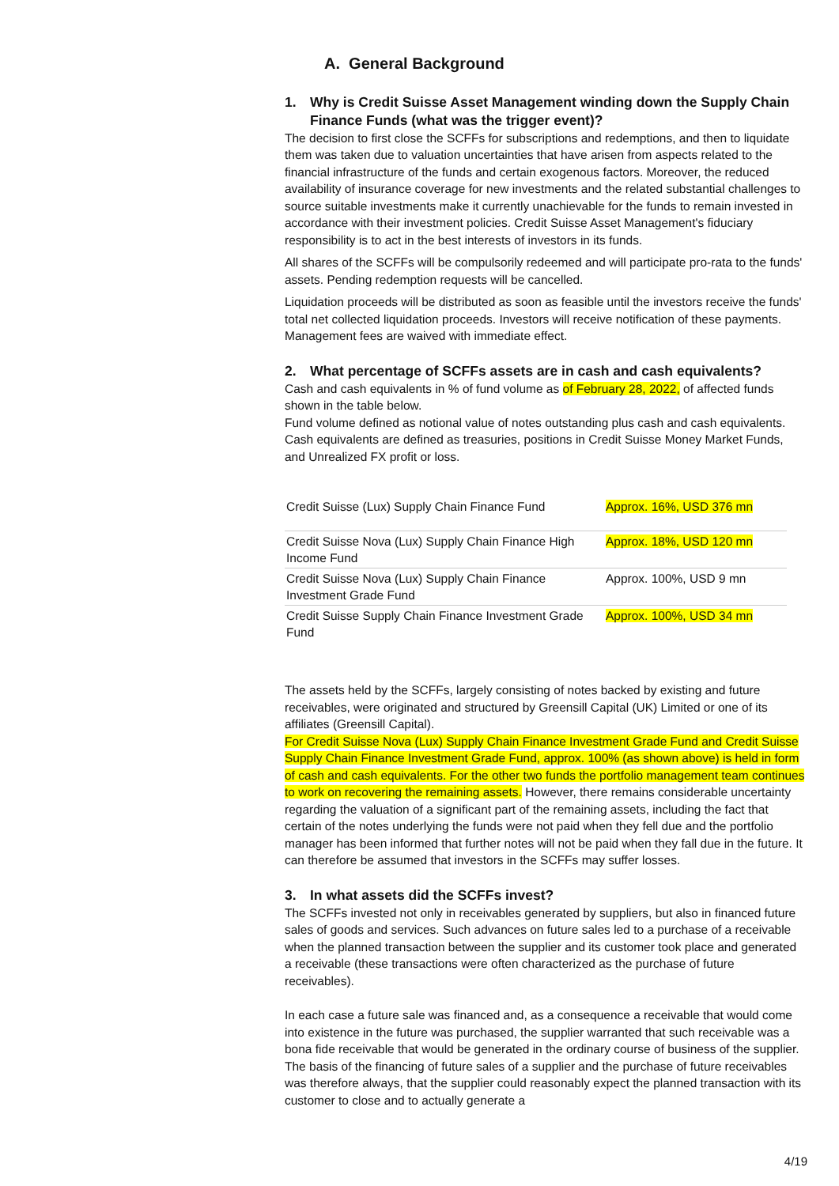A. General Background
1. Why is Credit Suisse Asset Management winding down the Supply Chain Finance Funds (what was the trigger event)?
The decision to first close the SCFFs for subscriptions and redemptions, and then to liquidate them was taken due to valuation uncertainties that have arisen from aspects related to the financial infrastructure of the funds and certain exogenous factors. Moreover, the reduced availability of insurance coverage for new investments and the related substantial challenges to source suitable investments make it currently unachievable for the funds to remain invested in accordance with their investment policies. Credit Suisse Asset Management's fiduciary responsibility is to act in the best interests of investors in its funds.
All shares of the SCFFs will be compulsorily redeemed and will participate pro-rata to the funds' assets. Pending redemption requests will be cancelled.
Liquidation proceeds will be distributed as soon as feasible until the investors receive the funds' total net collected liquidation proceeds. Investors will receive notification of these payments. Management fees are waived with immediate effect.
2. What percentage of SCFFs assets are in cash and cash equivalents?
Cash and cash equivalents in % of fund volume as of February 28, 2022, of affected funds shown in the table below.
Fund volume defined as notional value of notes outstanding plus cash and cash equivalents. Cash equivalents are defined as treasuries, positions in Credit Suisse Money Market Funds, and Unrealized FX profit or loss.
| Credit Suisse (Lux) Supply Chain Finance Fund | Approx. 16%, USD 376 mn |
| Credit Suisse Nova (Lux) Supply Chain Finance High Income Fund | Approx. 18%, USD 120 mn |
| Credit Suisse Nova (Lux) Supply Chain Finance Investment Grade Fund | Approx. 100%, USD 9 mn |
| Credit Suisse Supply Chain Finance Investment Grade Fund | Approx. 100%, USD 34 mn |
The assets held by the SCFFs, largely consisting of notes backed by existing and future receivables, were originated and structured by Greensill Capital (UK) Limited or one of its affiliates (Greensill Capital).
For Credit Suisse Nova (Lux) Supply Chain Finance Investment Grade Fund and Credit Suisse Supply Chain Finance Investment Grade Fund, approx. 100% (as shown above) is held in form of cash and cash equivalents. For the other two funds the portfolio management team continues to work on recovering the remaining assets. However, there remains considerable uncertainty regarding the valuation of a significant part of the remaining assets, including the fact that certain of the notes underlying the funds were not paid when they fell due and the portfolio manager has been informed that further notes will not be paid when they fall due in the future. It can therefore be assumed that investors in the SCFFs may suffer losses.
3. In what assets did the SCFFs invest?
The SCFFs invested not only in receivables generated by suppliers, but also in financed future sales of goods and services. Such advances on future sales led to a purchase of a receivable when the planned transaction between the supplier and its customer took place and generated a receivable (these transactions were often characterized as the purchase of future receivables).
In each case a future sale was financed and, as a consequence a receivable that would come into existence in the future was purchased, the supplier warranted that such receivable was a bona fide receivable that would be generated in the ordinary course of business of the supplier. The basis of the financing of future sales of a supplier and the purchase of future receivables was therefore always, that the supplier could reasonably expect the planned transaction with its customer to close and to actually generate a
4/19